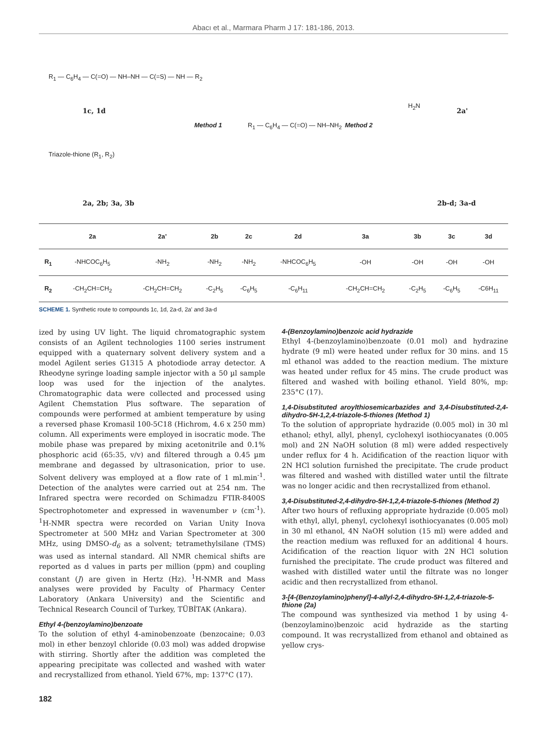Abacı et al., Marmara Pharm J 17: 181-186, 2013.
R<sub>1</sub> — C<sub>6</sub>H<sub>4</sub> — C(=O) — NH–NH — C(=S) — NH — R<sub>2</sub>
1c, 1d
Triazole-thione (R<sub>1</sub>, R<sub>2</sub>)
2a, 2b; 3a, 3b
Method 1 R<sub>1</sub> — C<sub>6</sub>H<sub>4</sub> — C(=O) — NH–NH<sub>2</sub> Method 2
H<sub>2</sub>N
2a'
2b-d; 3a-d
| | 2a | 2a’ | 2b | 2c | 2d | 3a | 3b | 3c | 3d |
| --- | --- | --- | --- | --- | --- | --- | --- | --- | --- |
| R<sub>1</sub> | -NHCOC<sub>6</sub>H<sub>5</sub> | -NH<sub>2</sub> | -NH<sub>2</sub> | -NH<sub>2</sub> | -NHCOC<sub>6</sub>H<sub>5</sub> | -OH | -OH | -OH | -OH |
| R<sub>2</sub> | -CH<sub>2</sub>CH=CH<sub>2</sub> | -CH<sub>2</sub>CH=CH<sub>2</sub> | -C<sub>2</sub>H<sub>5</sub> | -C<sub>6</sub>H<sub>5</sub> | -C<sub>6</sub>H<sub>11</sub> | -CH<sub>2</sub>CH=CH<sub>2</sub> | -C<sub>2</sub>H<sub>5</sub> | -C<sub>6</sub>H<sub>5</sub> | -C6H<sub>11</sub> |
SCHEME 1. Synthetic route to compounds 1c, 1d, 2a-d, 2a' and 3a-d
ized by using UV light. The liquid chromatographic system consists of an Agilent technologies 1100 series instrument equipped with a quaternary solvent delivery system and a model Agilent series G1315 A photodiode array detector. A Rheodyne syringe loading sample injector with a 50 µl sample loop was used for the injection of the analytes. Chromatographic data were collected and processed using Agilent Chemstation Plus software. The separation of compounds were performed at ambient temperature by using a reversed phase Kromasil 100-5C18 (Hichrom, 4.6 x 250 mm) column. All experiments were employed in isocratic mode. The mobile phase was prepared by mixing acetonitrile and 0.1% phosphoric acid (65:35, v/v) and filtered through a 0.45 µm membrane and degassed by ultrasonication, prior to use. Solvent delivery was employed at a flow rate of 1 ml.min<sup>-1</sup>. Detection of the analytes were carried out at 254 nm. The Infrared spectra were recorded on Schimadzu FTIR-8400S Spectrophotometer and expressed in wavenumber ν (cm<sup>-1</sup>). <sup>1</sup>H-NMR spectra were recorded on Varian Unity Inova Spectrometer at 500 MHz and Varian Spectrometer at 300 MHz, using DMSO-d<sub>6</sub> as a solvent; tetramethylsilane (TMS) was used as internal standard. All NMR chemical shifts are reported as d values in parts per million (ppm) and coupling constant (J) are given in Hertz (Hz). <sup>1</sup>H-NMR and Mass analyses were provided by Faculty of Pharmacy Center Laboratory (Ankara University) and the Scientific and Technical Research Council of Turkey, TÜBİTAK (Ankara).
Ethyl 4-(benzoylamino)benzoate
To the solution of ethyl 4-aminobenzoate (benzocaine; 0.03 mol) in ether benzoyl chloride (0.03 mol) was added dropwise with stirring. Shortly after the addition was completed the appearing precipitate was collected and washed with water and recrystallized from ethanol. Yield 67%, mp: 137°C (17).
4-(Benzoylamino)benzoic acid hydrazide
Ethyl 4-(benzoylamino)benzoate (0.01 mol) and hydrazine hydrate (9 ml) were heated under reflux for 30 mins. and 15 ml ethanol was added to the reaction medium. The mixture was heated under reflux for 45 mins. The crude product was filtered and washed with boiling ethanol. Yield 80%, mp: 235°C (17).
1,4-Disubstituted aroylthiosemicarbazides and 3,4-Disubstituted-2,4-dihydro-5H-1,2,4-triazole-5-thiones (Method 1)
To the solution of appropriate hydrazide (0.005 mol) in 30 ml ethanol; ethyl, allyl, phenyl, cyclohexyl isothiocyanates (0.005 mol) and 2N NaOH solution (8 ml) were added respectively under reflux for 4 h. Acidification of the reaction liquor with 2N HCl solution furnished the precipitate. The crude product was filtered and washed with distilled water until the filtrate was no longer acidic and then recrystallized from ethanol.
3,4-Disubstituted-2,4-dihydro-5H-1,2,4-triazole-5-thiones (Method 2)
After two hours of refluxing appropriate hydrazide (0.005 mol) with ethyl, allyl, phenyl, cyclohexyl isothiocyanates (0.005 mol) in 30 ml ethanol, 4N NaOH solution (15 ml) were added and the reaction medium was refluxed for an additional 4 hours. Acidification of the reaction liquor with 2N HCl solution furnished the precipitate. The crude product was filtered and washed with distilled water until the filtrate was no longer acidic and then recrystallized from ethanol.
3-[4-(Benzoylamino)phenyl]-4-allyl-2,4-dihydro-5H-1,2,4-triazole-5-thione (2a)
The compound was synthesized via method 1 by using 4-(benzoylamino)benzoic acid hydrazide as the starting compound. It was recrystallized from ethanol and obtained as yellow crys-
182